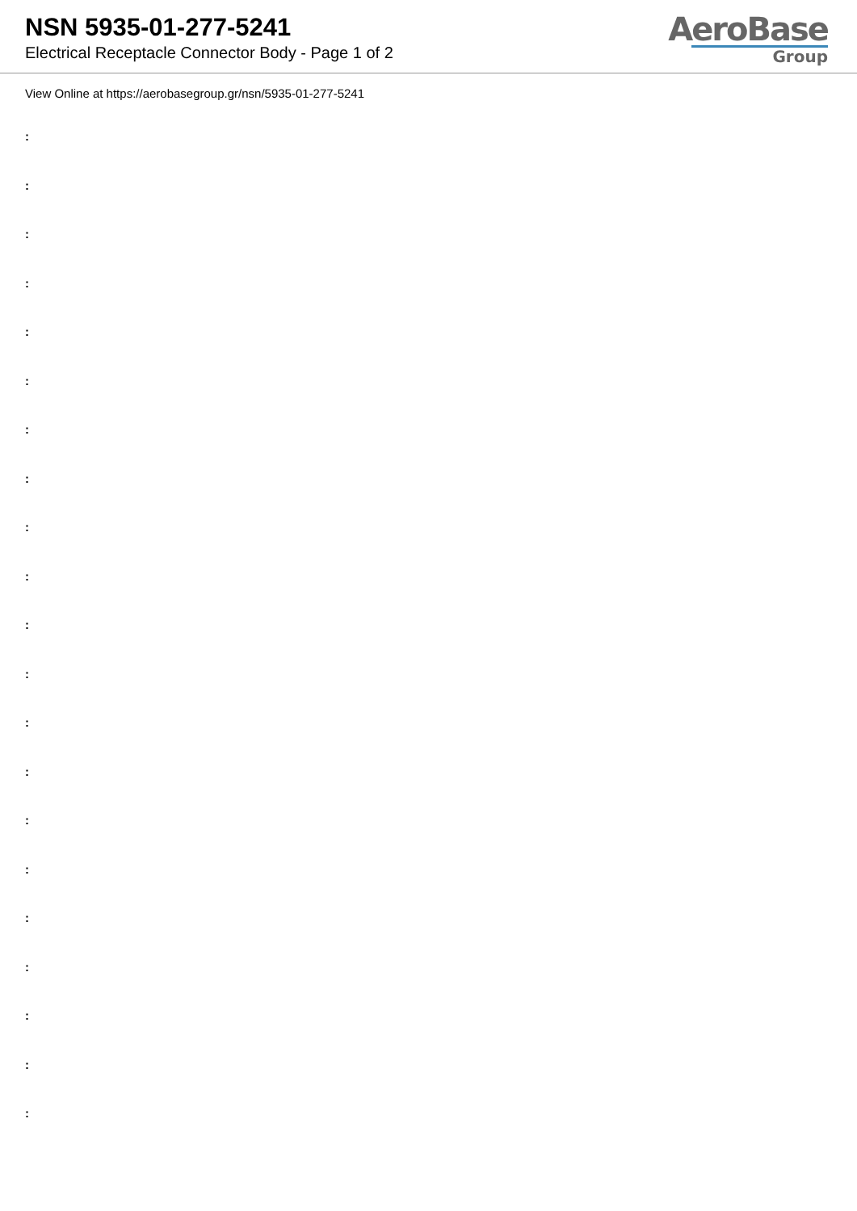NSN 5935-01-277-5241
Electrical Receptacle Connector Body - Page 1 of 2
AeroBase
Group
View Online at https://aerobasegroup.gr/nsn/5935-01-277-5241
:
:
:
:
:
:
:
:
:
:
:
:
:
:
:
:
:
:
:
:
: